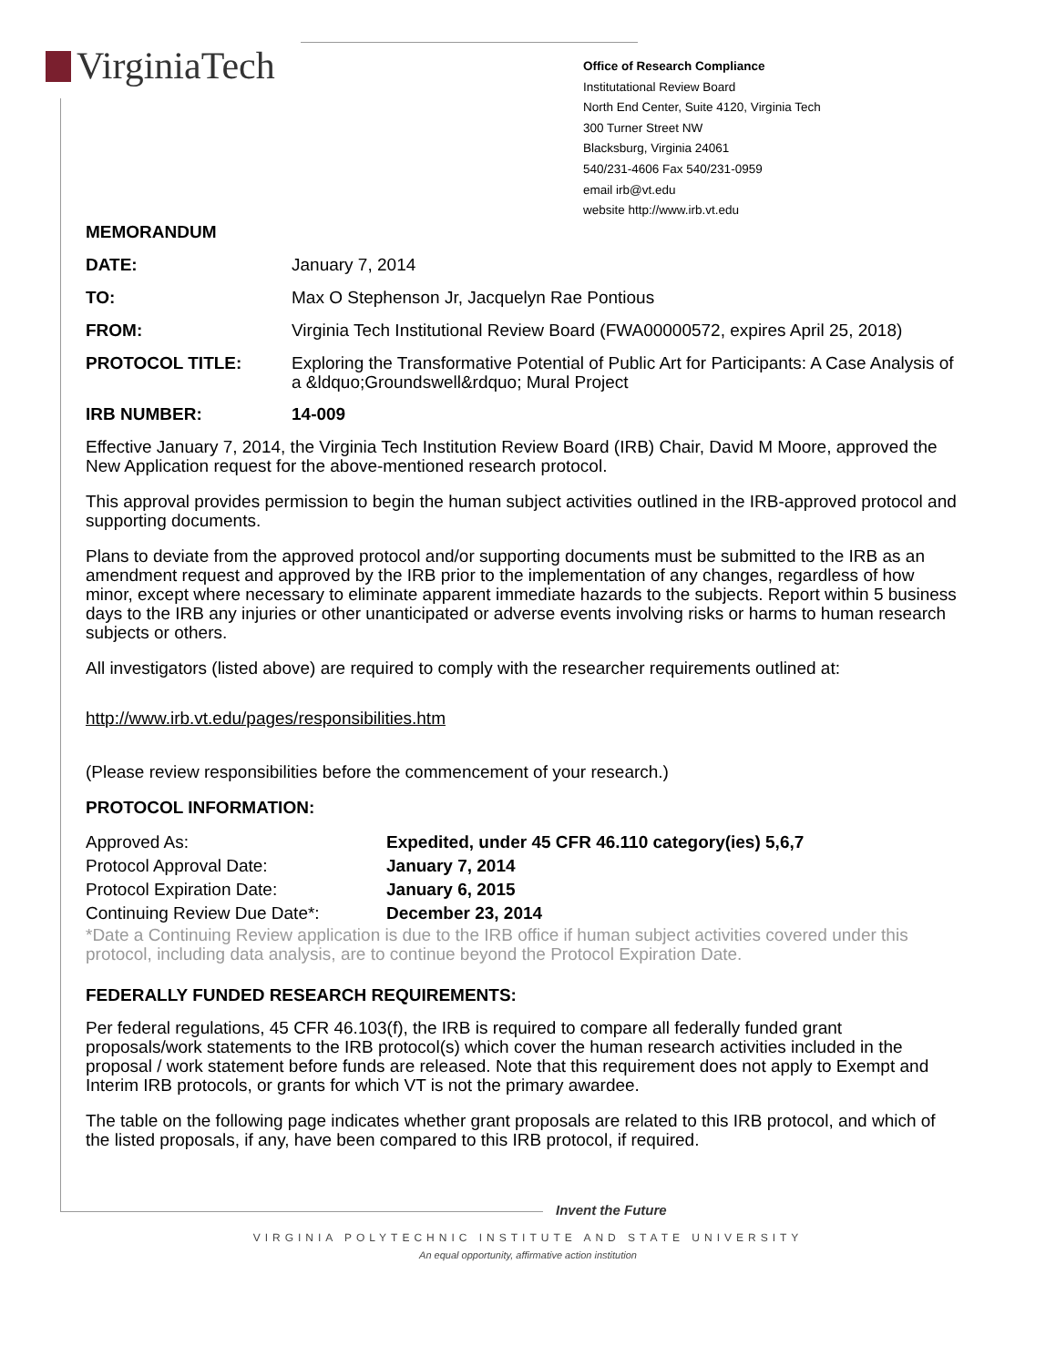VirginiaTech
Office of Research Compliance
Institutational Review Board
North End Center, Suite 4120, Virginia Tech
300 Turner Street NW
Blacksburg, Virginia 24061
540/231-4606 Fax 540/231-0959
email irb@vt.edu
website http://www.irb.vt.edu
MEMORANDUM
DATE: January 7, 2014
TO: Max O Stephenson Jr, Jacquelyn Rae Pontious
FROM: Virginia Tech Institutional Review Board (FWA00000572, expires April 25, 2018)
PROTOCOL TITLE:
Exploring the Transformative Potential of Public Art for Participants: A Case Analysis of a &ldquo;Groundswell&rdquo; Mural Project
IRB NUMBER: 14-009
Effective January 7, 2014, the Virginia Tech Institution Review Board (IRB) Chair, David M Moore, approved the New Application request for the above-mentioned research protocol.
This approval provides permission to begin the human subject activities outlined in the IRB-approved protocol and supporting documents.
Plans to deviate from the approved protocol and/or supporting documents must be submitted to the IRB as an amendment request and approved by the IRB prior to the implementation of any changes, regardless of how minor, except where necessary to eliminate apparent immediate hazards to the subjects. Report within 5 business days to the IRB any injuries or other unanticipated or adverse events involving risks or harms to human research subjects or others.
All investigators (listed above) are required to comply with the researcher requirements outlined at:
http://www.irb.vt.edu/pages/responsibilities.htm
(Please review responsibilities before the commencement of your research.)
PROTOCOL INFORMATION:
Approved As: Expedited, under 45 CFR 46.110 category(ies) 5,6,7
Protocol Approval Date: January 7, 2014
Protocol Expiration Date: January 6, 2015
Continuing Review Due Date*: December 23, 2014
*Date a Continuing Review application is due to the IRB office if human subject activities covered under this protocol, including data analysis, are to continue beyond the Protocol Expiration Date.
FEDERALLY FUNDED RESEARCH REQUIREMENTS:
Per federal regulations, 45 CFR 46.103(f), the IRB is required to compare all federally funded grant proposals/work statements to the IRB protocol(s) which cover the human research activities included in the proposal / work statement before funds are released. Note that this requirement does not apply to Exempt and Interim IRB protocols, or grants for which VT is not the primary awardee.
The table on the following page indicates whether grant proposals are related to this IRB protocol, and which of the listed proposals, if any, have been compared to this IRB protocol, if required.
Invent the Future
VIRGINIA POLYTECHNIC INSTITUTE AND STATE UNIVERSITY
An equal opportunity, affirmative action institution